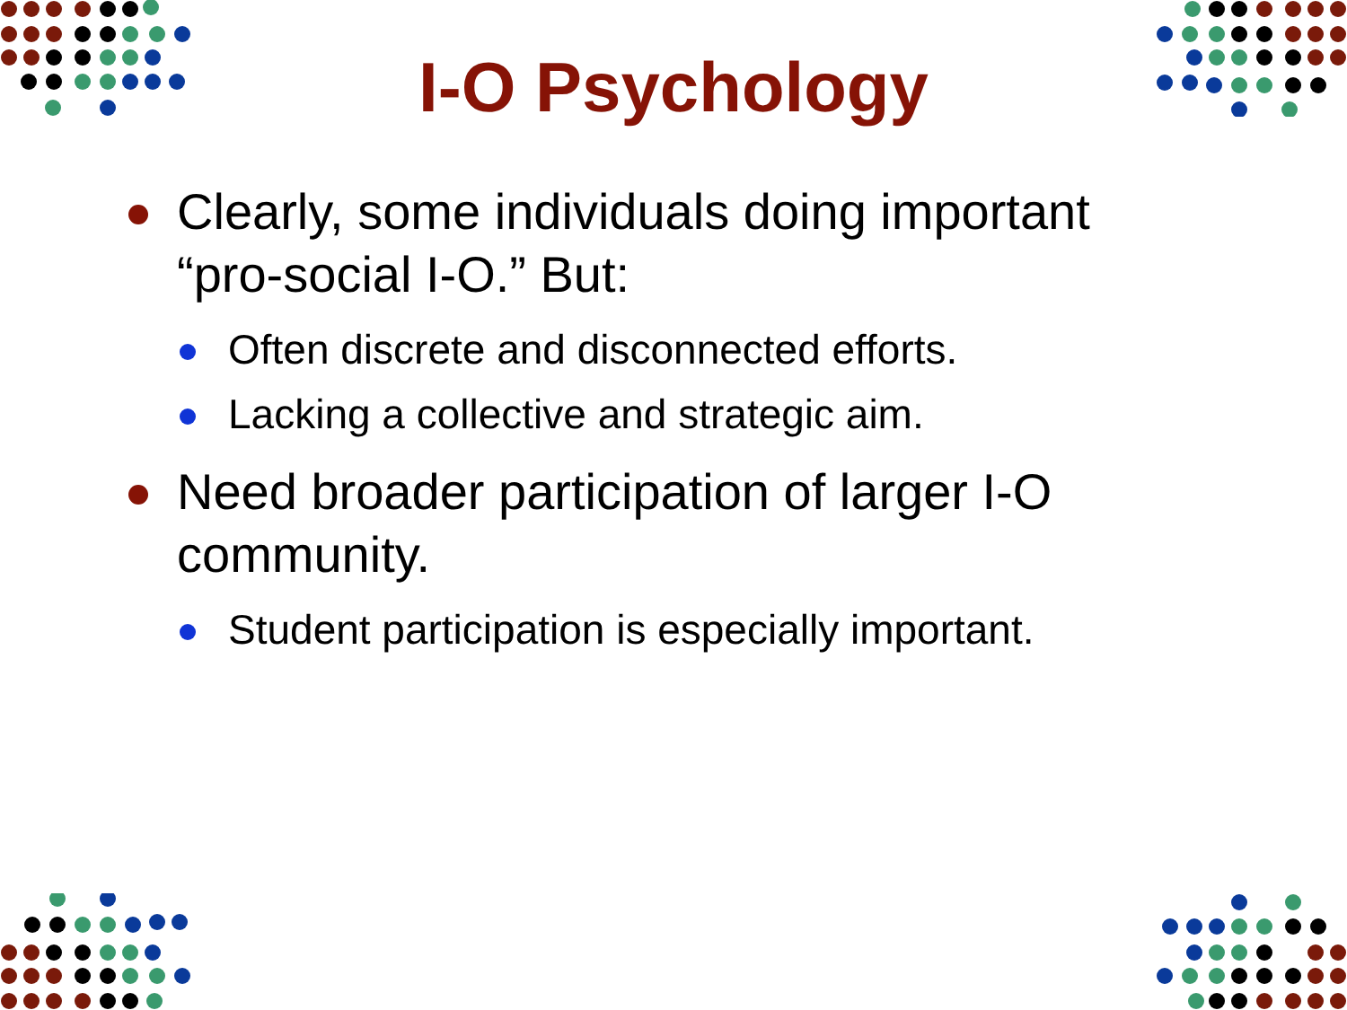I-O Psychology
Clearly, some individuals doing important “pro-social I-O.” But:
Often discrete and disconnected efforts.
Lacking a collective and strategic aim.
Need broader participation of larger I-O community.
Student participation is especially important.